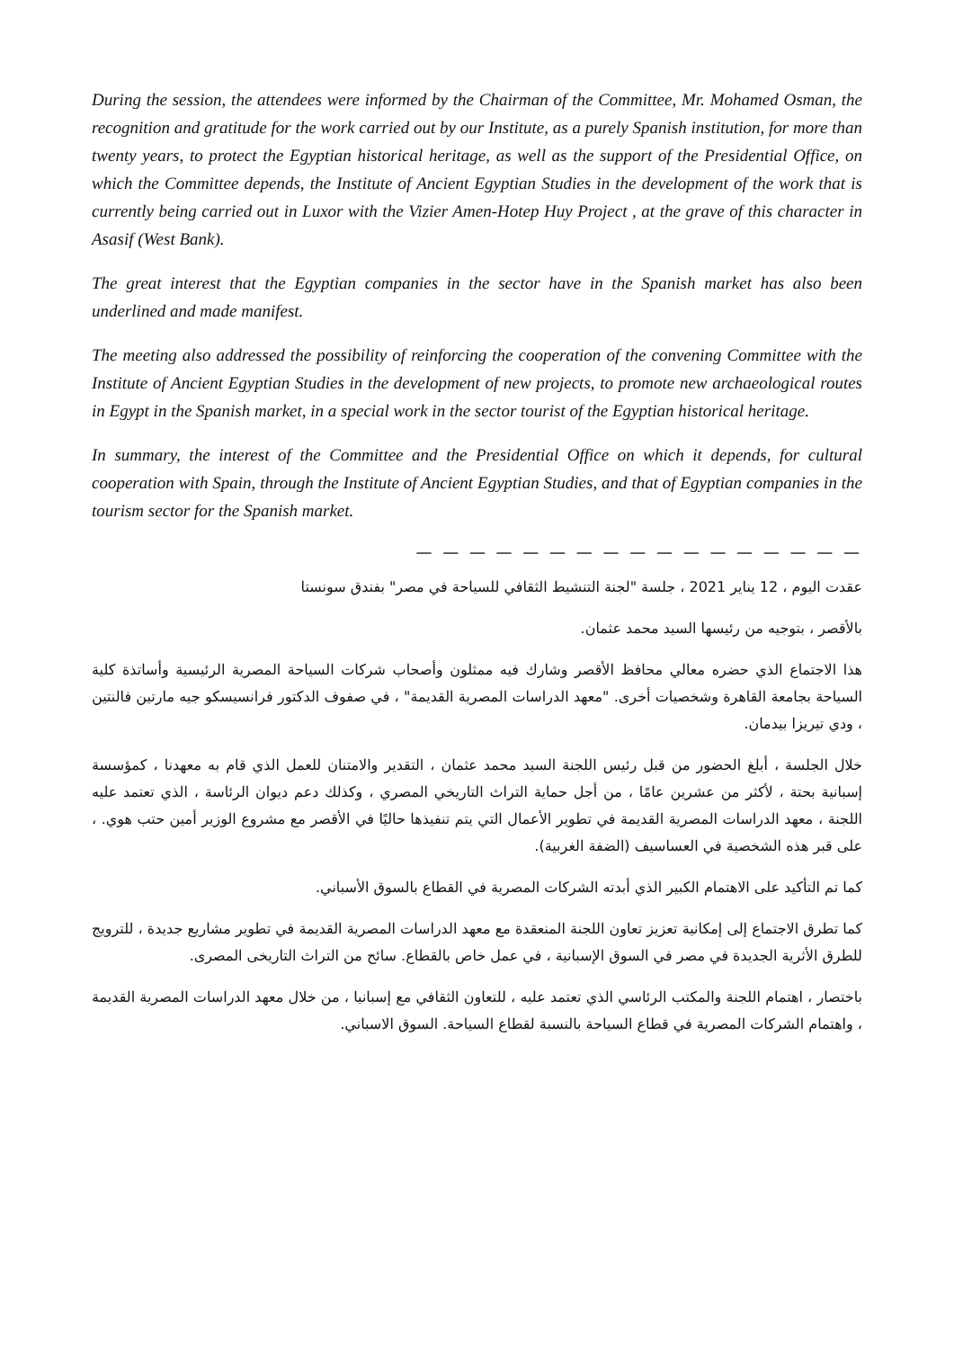During the session, the attendees were informed by the Chairman of the Committee, Mr. Mohamed Osman, the recognition and gratitude for the work carried out by our Institute, as a purely Spanish institution, for more than twenty years, to protect the Egyptian historical heritage, as well as the support of the Presidential Office, on which the Committee depends, the Institute of Ancient Egyptian Studies in the development of the work that is currently being carried out in Luxor with the Vizier Amen-Hotep Huy Project , at the grave of this character in Asasif (West Bank).
The great interest that the Egyptian companies in the sector have in the Spanish market has also been underlined and made manifest.
The meeting also addressed the possibility of reinforcing the cooperation of the convening Committee with the Institute of Ancient Egyptian Studies in the development of new projects, to promote new archaeological routes in Egypt in the Spanish market, in a special work in the sector tourist of the Egyptian historical heritage.
In summary, the interest of the Committee and the Presidential Office on which it depends, for cultural cooperation with Spain, through the Institute of Ancient Egyptian Studies, and that of Egyptian companies in the tourism sector for the Spanish market.
— — — — — — — — — — — — — — — — —
عقدت اليوم ، 12 يناير 2021 ، جلسة "لجنة التنشيط الثقافي للسياحة في مصر" بفندق سونستا
بالأقصر ، بتوجيه من رئيسها السيد محمد عثمان.
هذا الاجتماع الذي حضره معالي محافظ الأقصر وشارك فيه ممثلون وأصحاب شركات السياحة المصرية الرئيسية وأساتذة كلية السياحة بجامعة القاهرة وشخصيات أخرى. "معهد الدراسات المصرية القديمة" ، في صفوف الدكتور فرانسيسكو جيه مارتين فالنتين ، ودي تيريزا بيدمان.
خلال الجلسة ، أبلغ الحضور من قبل رئيس اللجنة السيد محمد عثمان ، التقدير والامتنان للعمل الذي قام به معهدنا ، كمؤسسة إسبانية بحتة ، لأكثر من عشرين عامًا ، من أجل حماية التراث التاريخي المصري ، وكذلك دعم ديوان الرئاسة ، الذي تعتمد عليه اللجنة ، معهد الدراسات المصرية القديمة في تطوير الأعمال التي يتم تنفيذها حاليًا في الأقصر مع مشروع الوزير أمين حتب هوي. ، على قبر هذه الشخصية في العساسيف (الضفة الغربية).
كما تم التأكيد على الاهتمام الكبير الذي أبدته الشركات المصرية في القطاع بالسوق الأسباني.
كما تطرق الاجتماع إلى إمكانية تعزيز تعاون اللجنة المنعقدة مع معهد الدراسات المصرية القديمة في تطوير مشاريع جديدة ، للترويج للطرق الأثرية الجديدة في مصر في السوق الإسبانية ، في عمل خاص بالقطاع. سائح من التراث التاريخى المصرى.
باختصار ، اهتمام اللجنة والمكتب الرئاسي الذي تعتمد عليه ، للتعاون الثقافي مع إسبانيا ، من خلال معهد الدراسات المصرية القديمة ، واهتمام الشركات المصرية في قطاع السياحة بالنسبة لقطاع السياحة. السوق الاسباني.